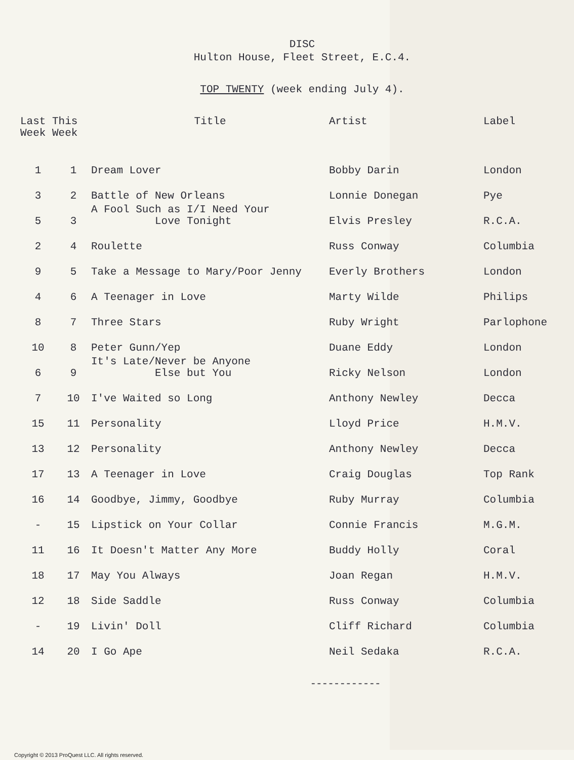DISC
Hulton House, Fleet Street, E.C.4.
TOP TWENTY (week ending July 4).
| Last This Week Week | | Title | Artist | Label |
| --- | --- | --- | --- | --- |
| 1 | 1 | Dream Lover | Bobby Darin | London |
| 3 | 2 | Battle of New Orleans | Lonnie Donegan | Pye |
| 5 | 3 | A Fool Such as I/I Need Your Love Tonight | Elvis Presley | R.C.A. |
| 2 | 4 | Roulette | Russ Conway | Columbia |
| 9 | 5 | Take a Message to Mary/Poor Jenny | Everly Brothers | London |
| 4 | 6 | A Teenager in Love | Marty Wilde | Philips |
| 8 | 7 | Three Stars | Ruby Wright | Parlophone |
| 10 | 8 | Peter Gunn/Yep | Duane Eddy | London |
| 6 | 9 | It's Late/Never be Anyone Else but You | Ricky Nelson | London |
| 7 | 10 | I've Waited so Long | Anthony Newley | Decca |
| 15 | 11 | Personality | Lloyd Price | H.M.V. |
| 13 | 12 | Personality | Anthony Newley | Decca |
| 17 | 13 | A Teenager in Love | Craig Douglas | Top Rank |
| 16 | 14 | Goodbye, Jimmy, Goodbye | Ruby Murray | Columbia |
| - | 15 | Lipstick on Your Collar | Connie Francis | M.G.M. |
| 11 | 16 | It Doesn't Matter Any More | Buddy Holly | Coral |
| 18 | 17 | May You Always | Joan Regan | H.M.V. |
| 12 | 18 | Side Saddle | Russ Conway | Columbia |
| - | 19 | Livin' Doll | Cliff Richard | Columbia |
| 14 | 20 | I Go Ape | Neil Sedaka | R.C.A. |
------------
Copyright © 2013 ProQuest LLC. All rights reserved.